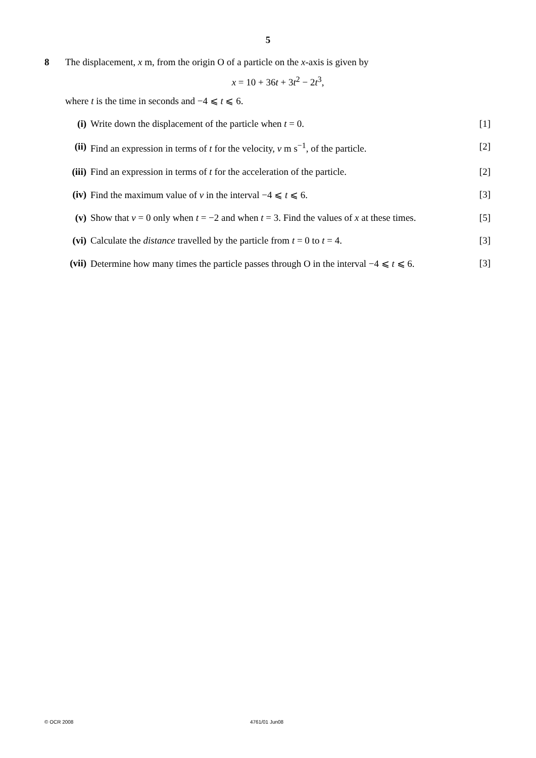5
8 The displacement, x m, from the origin O of a particle on the x-axis is given by
x = 10 + 36t + 3t<sup>2</sup> − 2t<sup>3</sup>,
where t is the time in seconds and −4 ⩽ t ⩽ 6.
(i) Write down the displacement of the particle when t = 0.
[1]
(ii)
Find an expression in terms of t for the velocity, v m s<sup>−1</sup>, of the particle.
[2]
(iii)
Find an expression in terms of t for the acceleration of the particle.
[2]
(iv)
Find the maximum value of v in the interval −4 ⩽ t ⩽ 6.
[3]
(v) Show that v = 0 only when t = −2 and when t = 3. Find the values of x at these times.
[5]
(vi)
Calculate the distance travelled by the particle from t = 0 to t = 4.
[3]
(vii)
Determine how many times the particle passes through O in the interval −4 ⩽ t ⩽ 6.
[3]
© OCR 2008 4761/01 Jun08